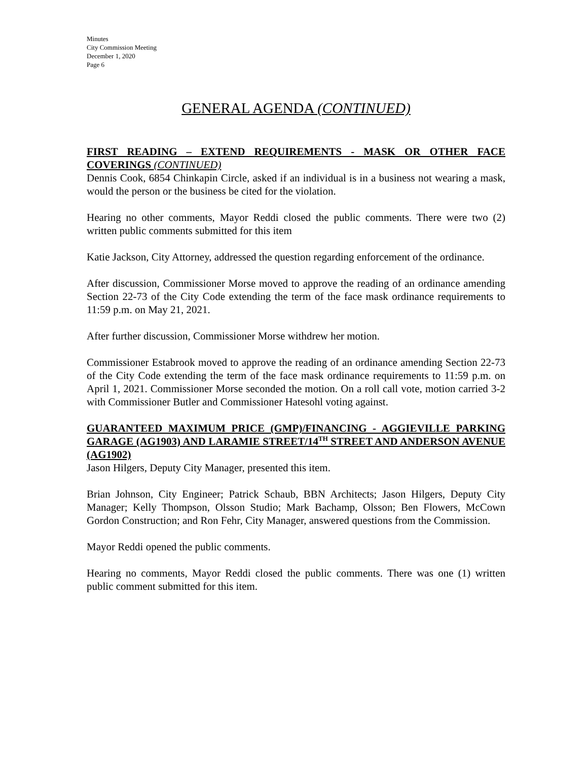Minutes
City Commission Meeting
December 1, 2020
Page 6
GENERAL AGENDA (CONTINUED)
FIRST READING – EXTEND REQUIREMENTS - MASK OR OTHER FACE COVERINGS (CONTINUED)
Dennis Cook, 6854 Chinkapin Circle, asked if an individual is in a business not wearing a mask, would the person or the business be cited for the violation.
Hearing no other comments, Mayor Reddi closed the public comments. There were two (2) written public comments submitted for this item
Katie Jackson, City Attorney, addressed the question regarding enforcement of the ordinance.
After discussion, Commissioner Morse moved to approve the reading of an ordinance amending Section 22-73 of the City Code extending the term of the face mask ordinance requirements to 11:59 p.m. on May 21, 2021.
After further discussion, Commissioner Morse withdrew her motion.
Commissioner Estabrook moved to approve the reading of an ordinance amending Section 22-73 of the City Code extending the term of the face mask ordinance requirements to 11:59 p.m. on April 1, 2021. Commissioner Morse seconded the motion. On a roll call vote, motion carried 3-2 with Commissioner Butler and Commissioner Hatesohl voting against.
GUARANTEED MAXIMUM PRICE (GMP)/FINANCING - AGGIEVILLE PARKING GARAGE (AG1903) AND LARAMIE STREET/14<sup>TH</sup> STREET AND ANDERSON AVENUE (AG1902)
Jason Hilgers, Deputy City Manager, presented this item.
Brian Johnson, City Engineer; Patrick Schaub, BBN Architects; Jason Hilgers, Deputy City Manager; Kelly Thompson, Olsson Studio; Mark Bachamp, Olsson; Ben Flowers, McCown Gordon Construction; and Ron Fehr, City Manager, answered questions from the Commission.
Mayor Reddi opened the public comments.
Hearing no comments, Mayor Reddi closed the public comments. There was one (1) written public comment submitted for this item.